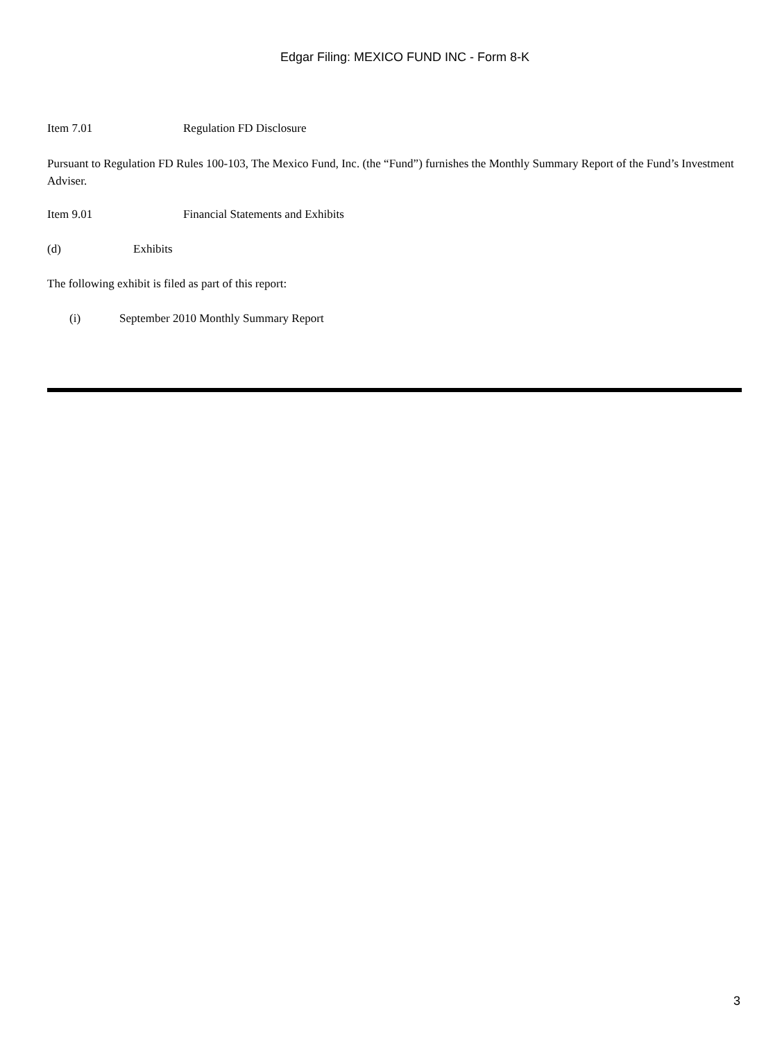Edgar Filing: MEXICO FUND INC - Form 8-K
Item 7.01 Regulation FD Disclosure
Pursuant to Regulation FD Rules 100-103, The Mexico Fund, Inc. (the “Fund”) furnishes the Monthly Summary Report of the Fund’s Investment Adviser.
Item 9.01 Financial Statements and Exhibits
(d) Exhibits
The following exhibit is filed as part of this report:
(i) September 2010 Monthly Summary Report
3